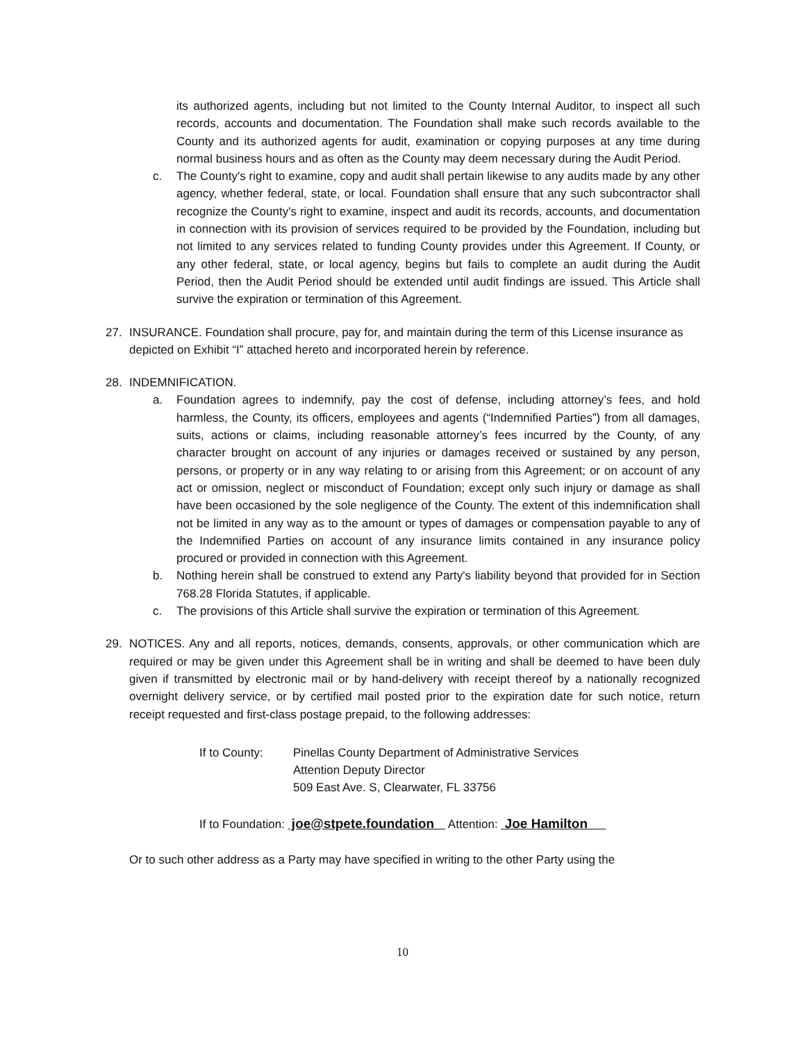its authorized agents, including but not limited to the County Internal Auditor, to inspect all such records, accounts and documentation. The Foundation shall make such records available to the County and its authorized agents for audit, examination or copying purposes at any time during normal business hours and as often as the County may deem necessary during the Audit Period.
c. The County's right to examine, copy and audit shall pertain likewise to any audits made by any other agency, whether federal, state, or local. Foundation shall ensure that any such subcontractor shall recognize the County's right to examine, inspect and audit its records, accounts, and documentation in connection with its provision of services required to be provided by the Foundation, including but not limited to any services related to funding County provides under this Agreement. If County, or any other federal, state, or local agency, begins but fails to complete an audit during the Audit Period, then the Audit Period should be extended until audit findings are issued. This Article shall survive the expiration or termination of this Agreement.
27. INSURANCE. Foundation shall procure, pay for, and maintain during the term of this License insurance as depicted on Exhibit “I” attached hereto and incorporated herein by reference.
28. INDEMNIFICATION.
a. Foundation agrees to indemnify, pay the cost of defense, including attorney’s fees, and hold harmless, the County, its officers, employees and agents (“Indemnified Parties”) from all damages, suits, actions or claims, including reasonable attorney’s fees incurred by the County, of any character brought on account of any injuries or damages received or sustained by any person, persons, or property or in any way relating to or arising from this Agreement; or on account of any act or omission, neglect or misconduct of Foundation; except only such injury or damage as shall have been occasioned by the sole negligence of the County. The extent of this indemnification shall not be limited in any way as to the amount or types of damages or compensation payable to any of the Indemnified Parties on account of any insurance limits contained in any insurance policy procured or provided in connection with this Agreement.
b. Nothing herein shall be construed to extend any Party's liability beyond that provided for in Section 768.28 Florida Statutes, if applicable.
c. The provisions of this Article shall survive the expiration or termination of this Agreement.
29. NOTICES. Any and all reports, notices, demands, consents, approvals, or other communication which are required or may be given under this Agreement shall be in writing and shall be deemed to have been duly given if transmitted by electronic mail or by hand-delivery with receipt thereof by a nationally recognized overnight delivery service, or by certified mail posted prior to the expiration date for such notice, return receipt requested and first-class postage prepaid, to the following addresses:
If to County: Pinellas County Department of Administrative Services
Attention Deputy Director
509 East Ave. S, Clearwater, FL 33756
If to Foundation: joe@stpete.foundation Attention: Joe Hamilton
Or to such other address as a Party may have specified in writing to the other Party using the
10